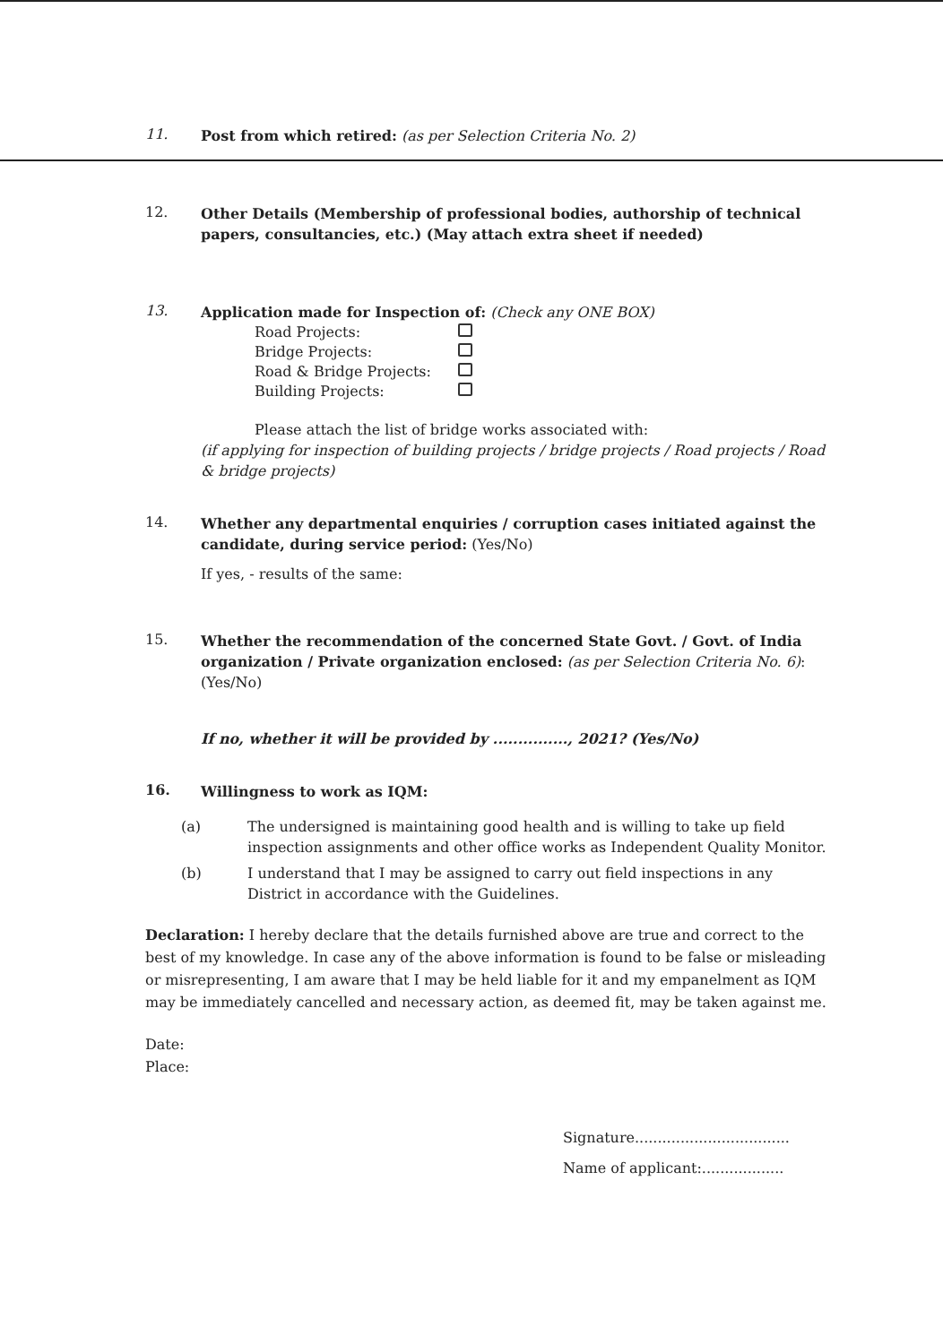11.
Post from which retired: (as per Selection Criteria No. 2)
12.
Other Details (Membership of professional bodies, authorship of technical papers, consultancies, etc.) (May attach extra sheet if needed)
13.
Application made for Inspection of: (Check any ONE BOX)
| Road Projects: | |
| Bridge Projects: | |
| Road & Bridge Projects: | |
| Building Projects: | |
Please attach the list of bridge works associated with:
(if applying for inspection of building projects / bridge projects / Road projects / Road & bridge projects)
14.
Whether any departmental enquiries / corruption cases initiated against the candidate, during service period: (Yes/No)
If yes, - results of the same:
15.
Whether the recommendation of the concerned State Govt. / Govt. of India organization / Private organization enclosed: (as per Selection Criteria No. 6): (Yes/No)
If no, whether it will be provided by ..............., 2021? (Yes/No)
16.
Willingness to work as IQM:
(a) The undersigned is maintaining good health and is willing to take up field inspection assignments and other office works as Independent Quality Monitor.
(b) I understand that I may be assigned to carry out field inspections in any District in accordance with the Guidelines.
Declaration: I hereby declare that the details furnished above are true and correct to the best of my knowledge. In case any of the above information is found to be false or misleading or misrepresenting, I am aware that I may be held liable for it and my empanelment as IQM may be immediately cancelled and necessary action, as deemed fit, may be taken against me.
Date:
Place:
Signature..................................
Name of applicant:..................